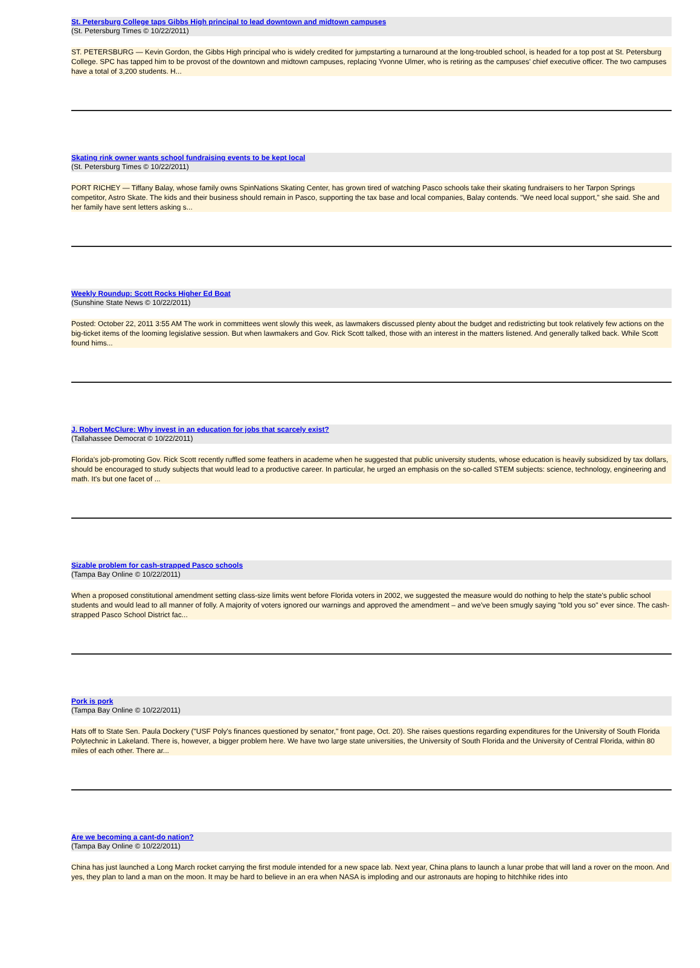St. Petersburg College taps Gibbs High principal to lead downtown and midtown campuses
(St. Petersburg Times © 10/22/2011)
ST. PETERSBURG — Kevin Gordon, the Gibbs High principal who is widely credited for jumpstarting a turnaround at the long-troubled school, is headed for a top post at St. Petersburg College. SPC has tapped him to be provost of the downtown and midtown campuses, replacing Yvonne Ulmer, who is retiring as the campuses' chief executive officer. The two campuses have a total of 3,200 students. H...
Skating rink owner wants school fundraising events to be kept local
(St. Petersburg Times © 10/22/2011)
PORT RICHEY — Tiffany Balay, whose family owns SpinNations Skating Center, has grown tired of watching Pasco schools take their skating fundraisers to her Tarpon Springs competitor, Astro Skate. The kids and their business should remain in Pasco, supporting the tax base and local companies, Balay contends. "We need local support," she said. She and her family have sent letters asking s...
Weekly Roundup: Scott Rocks Higher Ed Boat
(Sunshine State News © 10/22/2011)
Posted: October 22, 2011 3:55 AM The work in committees went slowly this week, as lawmakers discussed plenty about the budget and redistricting but took relatively few actions on the big-ticket items of the looming legislative session. But when lawmakers and Gov. Rick Scott talked, those with an interest in the matters listened. And generally talked back. While Scott found hims...
J. Robert McClure: Why invest in an education for jobs that scarcely exist?
(Tallahassee Democrat © 10/22/2011)
Florida's job-promoting Gov. Rick Scott recently ruffled some feathers in academe when he suggested that public university students, whose education is heavily subsidized by tax dollars, should be encouraged to study subjects that would lead to a productive career. In particular, he urged an emphasis on the so-called STEM subjects: science, technology, engineering and math. It's but one facet of ...
Sizable problem for cash-strapped Pasco schools
(Tampa Bay Online © 10/22/2011)
When a proposed constitutional amendment setting class-size limits went before Florida voters in 2002, we suggested the measure would do nothing to help the state's public school students and would lead to all manner of folly. A majority of voters ignored our warnings and approved the amendment – and we've been smugly saying "told you so" ever since. The cash-strapped Pasco School District fac...
Pork is pork
(Tampa Bay Online © 10/22/2011)
Hats off to State Sen. Paula Dockery ("USF Poly's finances questioned by senator," front page, Oct. 20). She raises questions regarding expenditures for the University of South Florida Polytechnic in Lakeland. There is, however, a bigger problem here. We have two large state universities, the University of South Florida and the University of Central Florida, within 80 miles of each other. There ar...
Are we becoming a cant-do nation?
(Tampa Bay Online © 10/22/2011)
China has just launched a Long March rocket carrying the first module intended for a new space lab. Next year, China plans to launch a lunar probe that will land a rover on the moon. And yes, they plan to land a man on the moon. It may be hard to believe in an era when NASA is imploding and our astronauts are hoping to hitchhike rides into